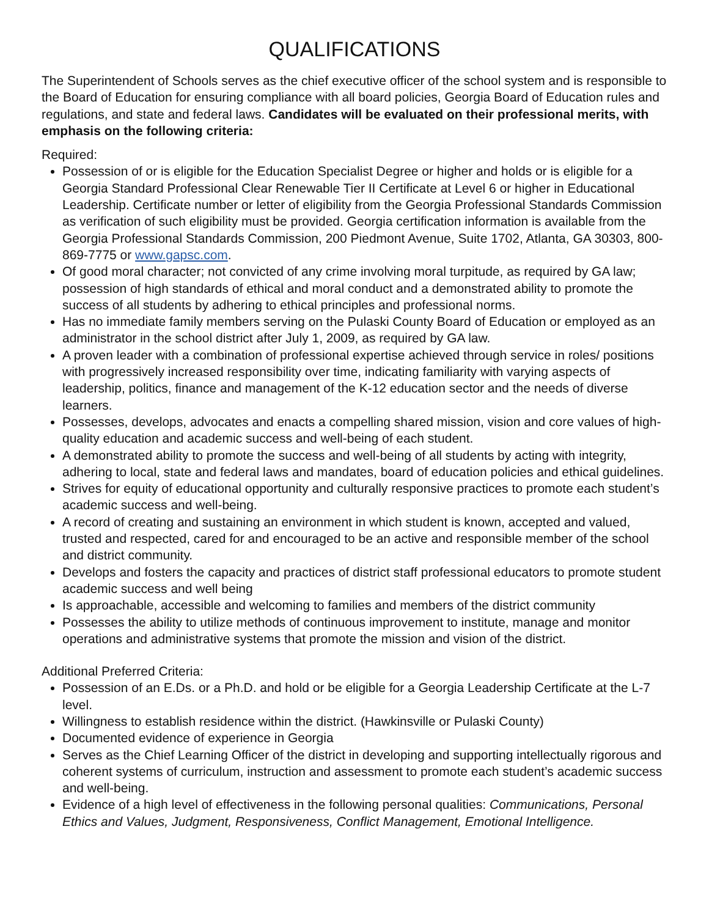QUALIFICATIONS
The Superintendent of Schools serves as the chief executive officer of the school system and is responsible to the Board of Education for ensuring compliance with all board policies, Georgia Board of Education rules and regulations, and state and federal laws. Candidates will be evaluated on their professional merits, with emphasis on the following criteria:
Required:
Possession of or is eligible for the Education Specialist Degree or higher and holds or is eligible for a Georgia Standard Professional Clear Renewable Tier II Certificate at Level 6 or higher in Educational Leadership. Certificate number or letter of eligibility from the Georgia Professional Standards Commission as verification of such eligibility must be provided. Georgia certification information is available from the Georgia Professional Standards Commission, 200 Piedmont Avenue, Suite 1702, Atlanta, GA 30303, 800-869-7775 or www.gapsc.com.
Of good moral character; not convicted of any crime involving moral turpitude, as required by GA law; possession of high standards of ethical and moral conduct and a demonstrated ability to promote the success of all students by adhering to ethical principles and professional norms.
Has no immediate family members serving on the Pulaski County Board of Education or employed as an administrator in the school district after July 1, 2009, as required by GA law.
A proven leader with a combination of professional expertise achieved through service in roles/ positions with progressively increased responsibility over time, indicating familiarity with varying aspects of leadership, politics, finance and management of the K-12 education sector and the needs of diverse learners.
Possesses, develops, advocates and enacts a compelling shared mission, vision and core values of high-quality education and academic success and well-being of each student.
A demonstrated ability to promote the success and well-being of all students by acting with integrity, adhering to local, state and federal laws and mandates, board of education policies and ethical guidelines.
Strives for equity of educational opportunity and culturally responsive practices to promote each student’s academic success and well-being.
A record of creating and sustaining an environment in which student is known, accepted and valued, trusted and respected, cared for and encouraged to be an active and responsible member of the school and district community.
Develops and fosters the capacity and practices of district staff professional educators to promote student academic success and well being
Is approachable, accessible and welcoming to families and members of the district community
Possesses the ability to utilize methods of continuous improvement to institute, manage and monitor operations and administrative systems that promote the mission and vision of the district.
Additional Preferred Criteria:
Possession of an E.Ds. or a Ph.D. and hold or be eligible for a Georgia Leadership Certificate at the L-7 level.
Willingness to establish residence within the district. (Hawkinsville or Pulaski County)
Documented evidence of experience in Georgia
Serves as the Chief Learning Officer of the district in developing and supporting intellectually rigorous and coherent systems of curriculum, instruction and assessment to promote each student’s academic success and well-being.
Evidence of a high level of effectiveness in the following personal qualities: Communications, Personal Ethics and Values, Judgment, Responsiveness, Conflict Management, Emotional Intelligence.